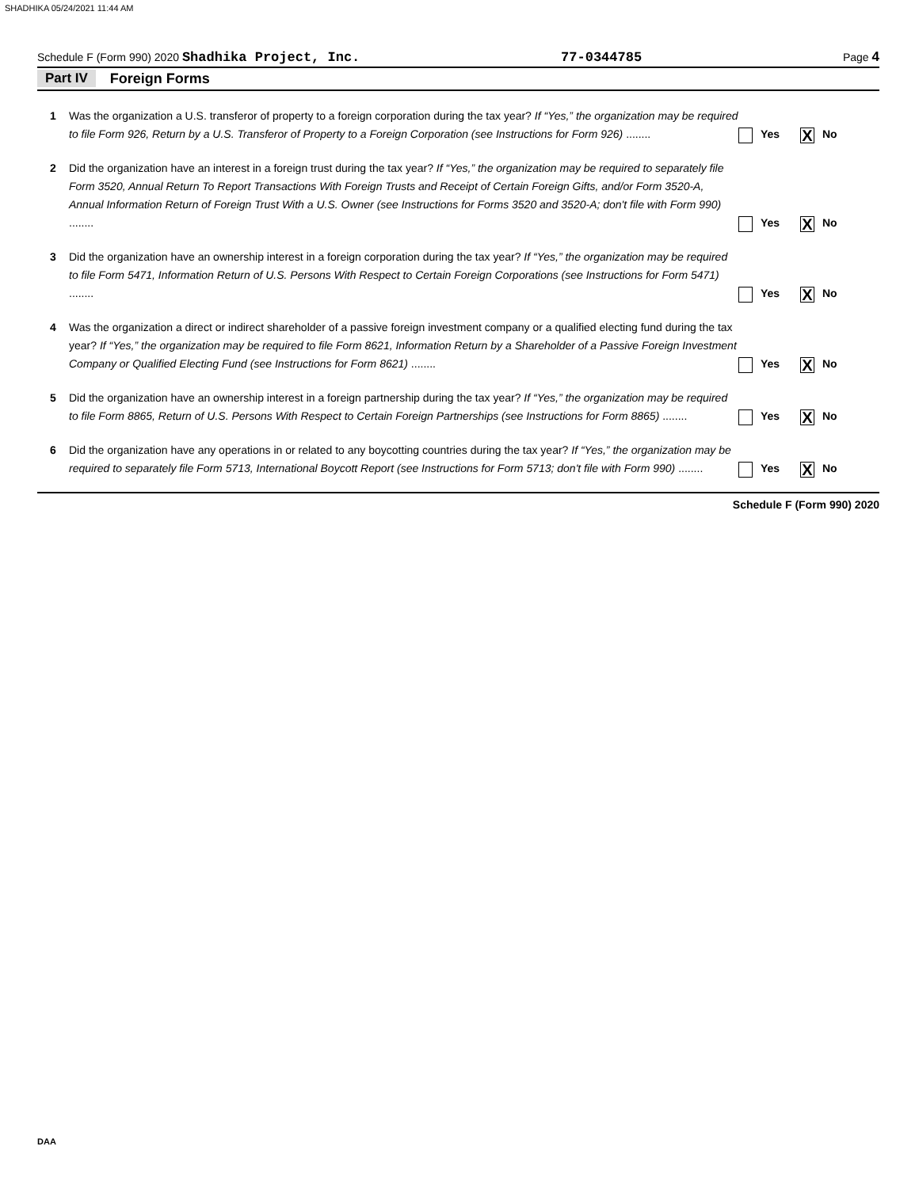SHADHIKA 05/24/2021 11:44 AM
Schedule F (Form 990) 2020 Shadhika Project, Inc. 77-0344785 Page 4
Part IV Foreign Forms
1 Was the organization a U.S. transferor of property to a foreign corporation during the tax year? If “Yes,” the organization may be required to file Form 926, Return by a U.S. Transferor of Property to a Foreign Corporation (see Instructions for Form 926) ........
Yes X No
2 Did the organization have an interest in a foreign trust during the tax year? If “Yes,” the organization may be required to separately file Form 3520, Annual Return To Report Transactions With Foreign Trusts and Receipt of Certain Foreign Gifts, and/or Form 3520-A, Annual Information Return of Foreign Trust With a U.S. Owner (see Instructions for Forms 3520 and 3520-A; don't file with Form 990) ........
Yes X No
3 Did the organization have an ownership interest in a foreign corporation during the tax year? If “Yes,” the organization may be required to file Form 5471, Information Return of U.S. Persons With Respect to Certain Foreign Corporations (see Instructions for Form 5471) ........
Yes X No
4 Was the organization a direct or indirect shareholder of a passive foreign investment company or a qualified electing fund during the tax year? If “Yes,” the organization may be required to file Form 8621, Information Return by a Shareholder of a Passive Foreign Investment Company or Qualified Electing Fund (see Instructions for Form 8621) ........
Yes X No
5 Did the organization have an ownership interest in a foreign partnership during the tax year? If “Yes,” the organization may be required to file Form 8865, Return of U.S. Persons With Respect to Certain Foreign Partnerships (see Instructions for Form 8865) ........
Yes X No
6 Did the organization have any operations in or related to any boycotting countries during the tax year? If “Yes,” the organization may be required to separately file Form 5713, International Boycott Report (see Instructions for Form 5713; don't file with Form 990) ........
Yes X No
Schedule F (Form 990) 2020
DAA